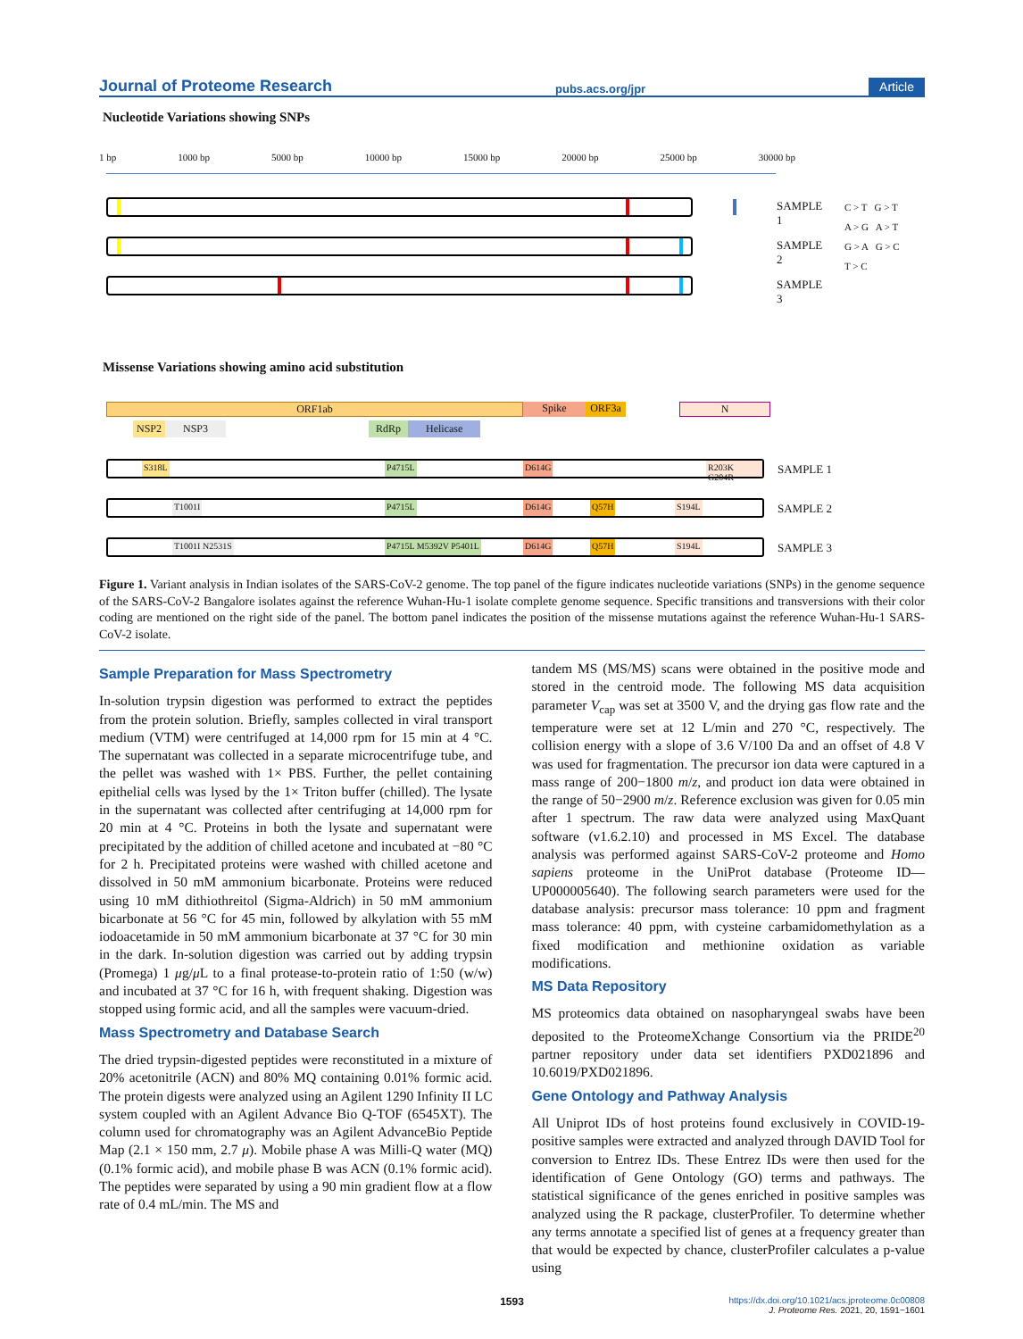Journal of Proteome Research pubs.acs.org/jpr Article
Nucleotide Variations showing SNPs
1 bp 1000 bp 5000 bp 10000 bp 15000 bp 20000 bp 25000 bp 30000 bp
SAMPLE 1
SAMPLE 2
SAMPLE 3
C > T G > T
A > G A > T
G > A G > C
T > C
Missense Variations showing amino acid substitution
ORF1ab Spike ORF3a N
NSP2 NSP3 RdRp Helicase
S318L P4715L D614G R203K G204R SAMPLE 1
T1001I P4715L D614G Q57H S194L SAMPLE 2
T1001I N2531S P4715L M5392V P5401L D614G Q57H S194L SAMPLE 3
Figure 1. Variant analysis in Indian isolates of the SARS-CoV-2 genome. The top panel of the figure indicates nucleotide variations (SNPs) in the genome sequence of the SARS-CoV-2 Bangalore isolates against the reference Wuhan-Hu-1 isolate complete genome sequence. Specific transitions and transversions with their color coding are mentioned on the right side of the panel. The bottom panel indicates the position of the missense mutations against the reference Wuhan-Hu-1 SARS-CoV-2 isolate.
Sample Preparation for Mass Spectrometry
In-solution trypsin digestion was performed to extract the peptides from the protein solution. Briefly, samples collected in viral transport medium (VTM) were centrifuged at 14,000 rpm for 15 min at 4 °C. The supernatant was collected in a separate microcentrifuge tube, and the pellet was washed with 1× PBS. Further, the pellet containing epithelial cells was lysed by the 1× Triton buffer (chilled). The lysate in the supernatant was collected after centrifuging at 14,000 rpm for 20 min at 4 °C. Proteins in both the lysate and supernatant were precipitated by the addition of chilled acetone and incubated at −80 °C for 2 h. Precipitated proteins were washed with chilled acetone and dissolved in 50 mM ammonium bicarbonate. Proteins were reduced using 10 mM dithiothreitol (Sigma-Aldrich) in 50 mM ammonium bicarbonate at 56 °C for 45 min, followed by alkylation with 55 mM iodoacetamide in 50 mM ammonium bicarbonate at 37 °C for 30 min in the dark. In-solution digestion was carried out by adding trypsin (Promega) 1 μg/μ L to a final protease-to-protein ratio of 1:50 (w/w) and incubated at 37 °C for 16 h, with frequent shaking. Digestion was stopped using formic acid, and all the samples were vacuum-dried.
Mass Spectrometry and Database Search
The dried trypsin-digested peptides were reconstituted in a mixture of 20% acetonitrile (ACN) and 80% MQ containing 0.01% formic acid. The protein digests were analyzed using an Agilent 1290 Infinity II LC system coupled with an Agilent Advance Bio Q-TOF (6545XT). The column used for chromatography was an Agilent AdvanceBio Peptide Map (2.1 × 150 mm, 2.7 μ). Mobile phase A was Milli-Q water (MQ) (0.1% formic acid), and mobile phase B was ACN (0.1% formic acid). The peptides were separated by using a 90 min gradient flow at a flow rate of 0.4 mL/min. The MS and
tandem MS (MS/MS) scans were obtained in the positive mode and stored in the centroid mode. The following MS data acquisition parameter V<sub>cap</sub> was set at 3500 V, and the drying gas flow rate and the temperature were set at 12 L/min and 270 °C, respectively. The collision energy with a slope of 3.6 V/100 Da and an offset of 4.8 V was used for fragmentation. The precursor ion data were captured in a mass range of 200−1800 m/z, and product ion data were obtained in the range of 50−2900 m/z. Reference exclusion was given for 0.05 min after 1 spectrum. The raw data were analyzed using MaxQuant software (v1.6.2.10) and processed in MS Excel. The database analysis was performed against SARS-CoV-2 proteome and Homo sapiens proteome in the UniProt database (Proteome ID—UP000005640). The following search parameters were used for the database analysis: precursor mass tolerance: 10 ppm and fragment mass tolerance: 40 ppm, with cysteine carbamidomethylation as a fixed modification and methionine oxidation as variable modifications.
MS Data Repository
MS proteomics data obtained on nasopharyngeal swabs have been deposited to the ProteomeXchange Consortium via the PRIDE<sup>20</sup> partner repository under data set identifiers PXD021896 and 10.6019/PXD021896.
Gene Ontology and Pathway Analysis
All Uniprot IDs of host proteins found exclusively in COVID-19-positive samples were extracted and analyzed through DAVID Tool for conversion to Entrez IDs. These Entrez IDs were then used for the identification of Gene Ontology (GO) terms and pathways. The statistical significance of the genes enriched in positive samples was analyzed using the R package, clusterProfiler. To determine whether any terms annotate a specified list of genes at a frequency greater than that would be expected by chance, clusterProfiler calculates a p-value using
1593 https://dx.doi.org/10.1021/acs.jproteome.0c00808
J. Proteome Res. 2021, 20, 1591−1601